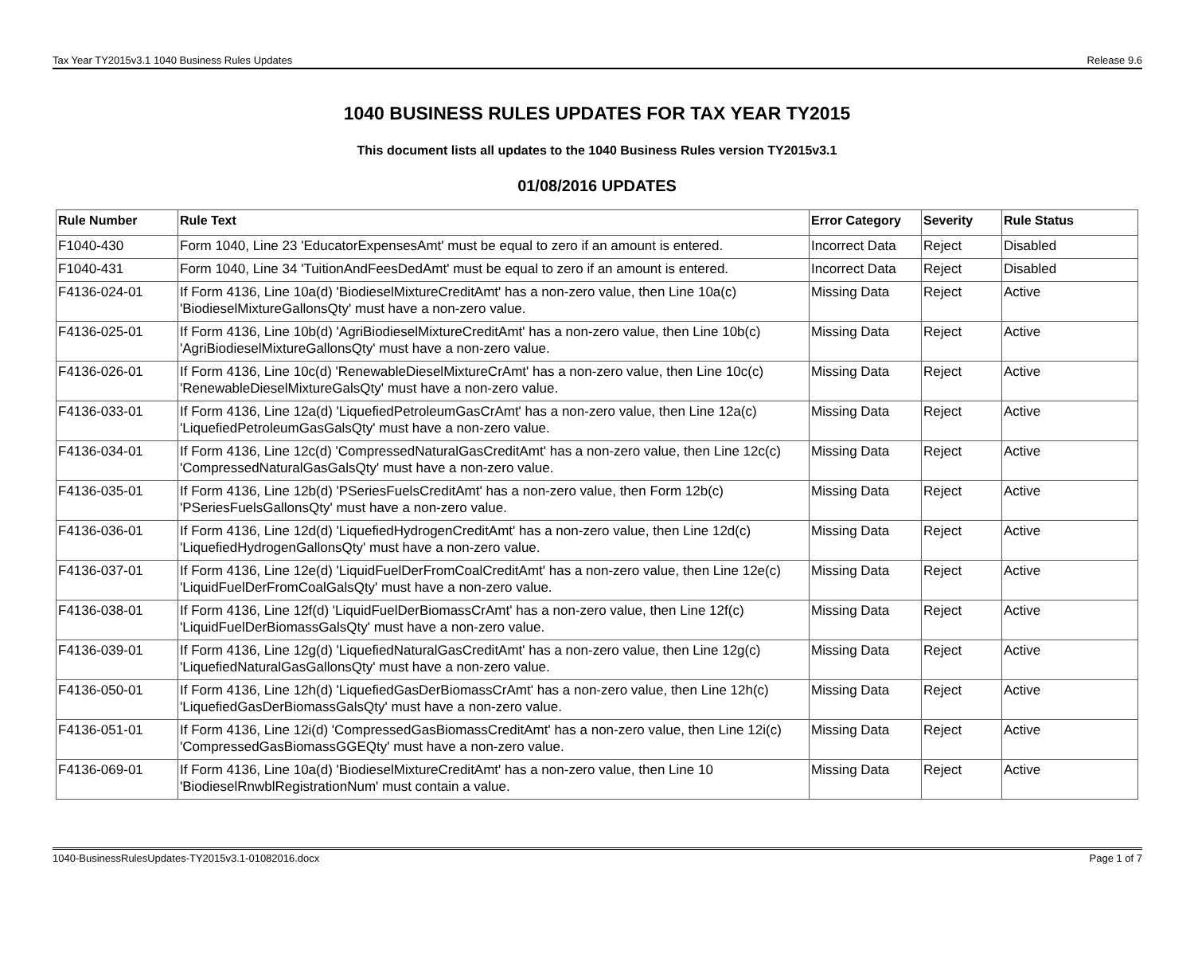Tax Year TY2015v3.1 1040 Business Rules Updates Release 9.6
1040 BUSINESS RULES UPDATES FOR TAX YEAR TY2015
This document lists all updates to the 1040 Business Rules version TY2015v3.1
01/08/2016 UPDATES
| Rule Number | Rule Text | Error Category | Severity | Rule Status |
| --- | --- | --- | --- | --- |
| F1040-430 | Form 1040, Line 23 'EducatorExpensesAmt' must be equal to zero if an amount is entered. | Incorrect Data | Reject | Disabled |
| F1040-431 | Form 1040, Line 34 'TuitionAndFeesDedAmt' must be equal to zero if an amount is entered. | Incorrect Data | Reject | Disabled |
| F4136-024-01 | If Form 4136, Line 10a(d) 'BiodieselMixtureCreditAmt' has a non-zero value, then Line 10a(c) 'BiodieselMixtureGallonsQty' must have a non-zero value. | Missing Data | Reject | Active |
| F4136-025-01 | If Form 4136, Line 10b(d) 'AgriBiodieselMixtureCreditAmt' has a non-zero value, then Line 10b(c) 'AgriBiodieselMixtureGallonsQty' must have a non-zero value. | Missing Data | Reject | Active |
| F4136-026-01 | If Form 4136, Line 10c(d) 'RenewableDieselMixtureCrAmt' has a non-zero value, then Line 10c(c) 'RenewableDieselMixtureGalsQty' must have a non-zero value. | Missing Data | Reject | Active |
| F4136-033-01 | If Form 4136, Line 12a(d) 'LiquefiedPetroleumGasCrAmt' has a non-zero value, then Line 12a(c) 'LiquefiedPetroleumGasGalsQty' must have a non-zero value. | Missing Data | Reject | Active |
| F4136-034-01 | If Form 4136, Line 12c(d) 'CompressedNaturalGasCreditAmt' has a non-zero value, then Line 12c(c) 'CompressedNaturalGasGalsQty' must have a non-zero value. | Missing Data | Reject | Active |
| F4136-035-01 | If Form 4136, Line 12b(d) 'PSeriesFuelsCreditAmt' has a non-zero value, then Form 12b(c) 'PSeriesFuelsGallonsQty' must have a non-zero value. | Missing Data | Reject | Active |
| F4136-036-01 | If Form 4136, Line 12d(d) 'LiquefiedHydrogenCreditAmt' has a non-zero value, then Line 12d(c) 'LiquefiedHydrogenGallonsQty' must have a non-zero value. | Missing Data | Reject | Active |
| F4136-037-01 | If Form 4136, Line 12e(d) 'LiquidFuelDerFromCoalCreditAmt' has a non-zero value, then Line 12e(c) 'LiquidFuelDerFromCoalGalsQty' must have a non-zero value. | Missing Data | Reject | Active |
| F4136-038-01 | If Form 4136, Line 12f(d) 'LiquidFuelDerBiomassCrAmt' has a non-zero value, then Line 12f(c) 'LiquidFuelDerBiomassGalsQty' must have a non-zero value. | Missing Data | Reject | Active |
| F4136-039-01 | If Form 4136, Line 12g(d) 'LiquefiedNaturalGasCreditAmt' has a non-zero value, then Line 12g(c) 'LiquefiedNaturalGasGallonsQty' must have a non-zero value. | Missing Data | Reject | Active |
| F4136-050-01 | If Form 4136, Line 12h(d) 'LiquefiedGasDerBiomassCrAmt' has a non-zero value, then Line 12h(c) 'LiquefiedGasDerBiomassGalsQty' must have a non-zero value. | Missing Data | Reject | Active |
| F4136-051-01 | If Form 4136, Line 12i(d) 'CompressedGasBiomassCreditAmt' has a non-zero value, then Line 12i(c) 'CompressedGasBiomassGGEQty' must have a non-zero value. | Missing Data | Reject | Active |
| F4136-069-01 | If Form 4136, Line 10a(d) 'BiodieselMixtureCreditAmt' has a non-zero value, then Line 10 'BiodieselRnwblRegistrationNum' must contain a value. | Missing Data | Reject | Active |
1040-BusinessRulesUpdates-TY2015v3.1-01082016.docx Page 1 of 7